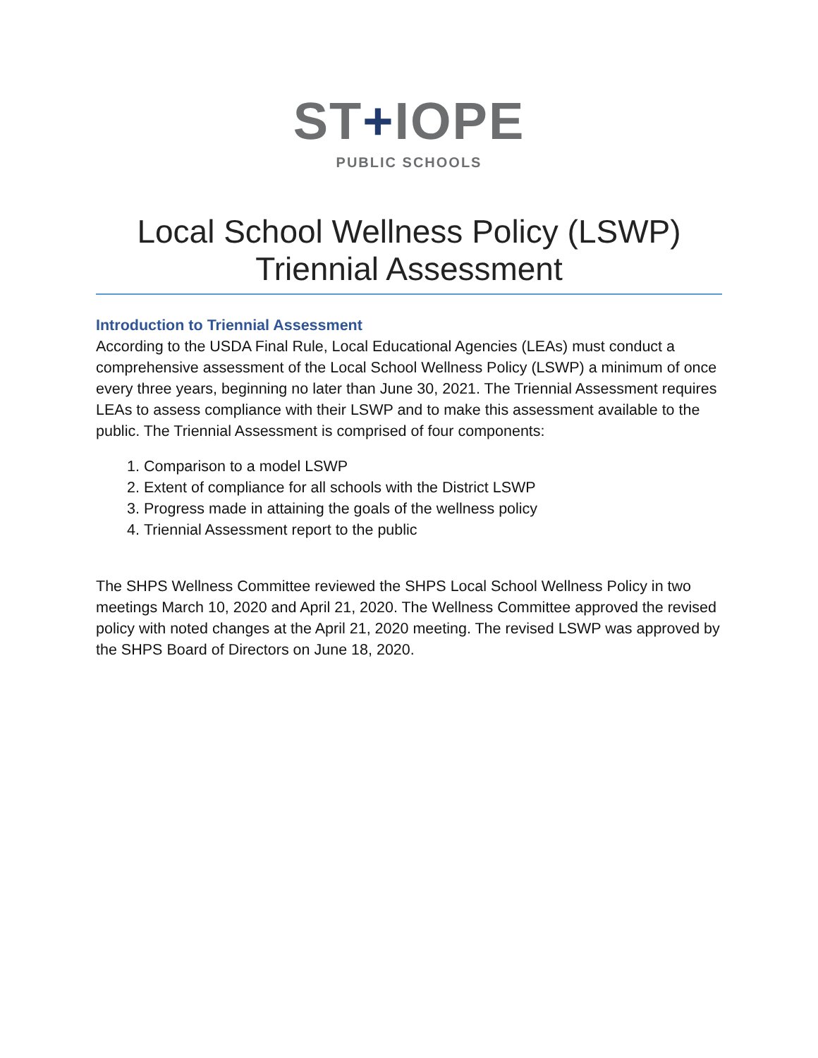ST+IOPE
PUBLIC SCHOOLS
Local School Wellness Policy (LSWP) Triennial Assessment
Introduction to Triennial Assessment
According to the USDA Final Rule, Local Educational Agencies (LEAs) must conduct a comprehensive assessment of the Local School Wellness Policy (LSWP) a minimum of once every three years, beginning no later than June 30, 2021. The Triennial Assessment requires LEAs to assess compliance with their LSWP and to make this assessment available to the public. The Triennial Assessment is comprised of four components:
1. Comparison to a model LSWP
2. Extent of compliance for all schools with the District LSWP
3. Progress made in attaining the goals of the wellness policy
4. Triennial Assessment report to the public
The SHPS Wellness Committee reviewed the SHPS Local School Wellness Policy in two meetings March 10, 2020 and April 21, 2020. The Wellness Committee approved the revised policy with noted changes at the April 21, 2020 meeting. The revised LSWP was approved by the SHPS Board of Directors on June 18, 2020.